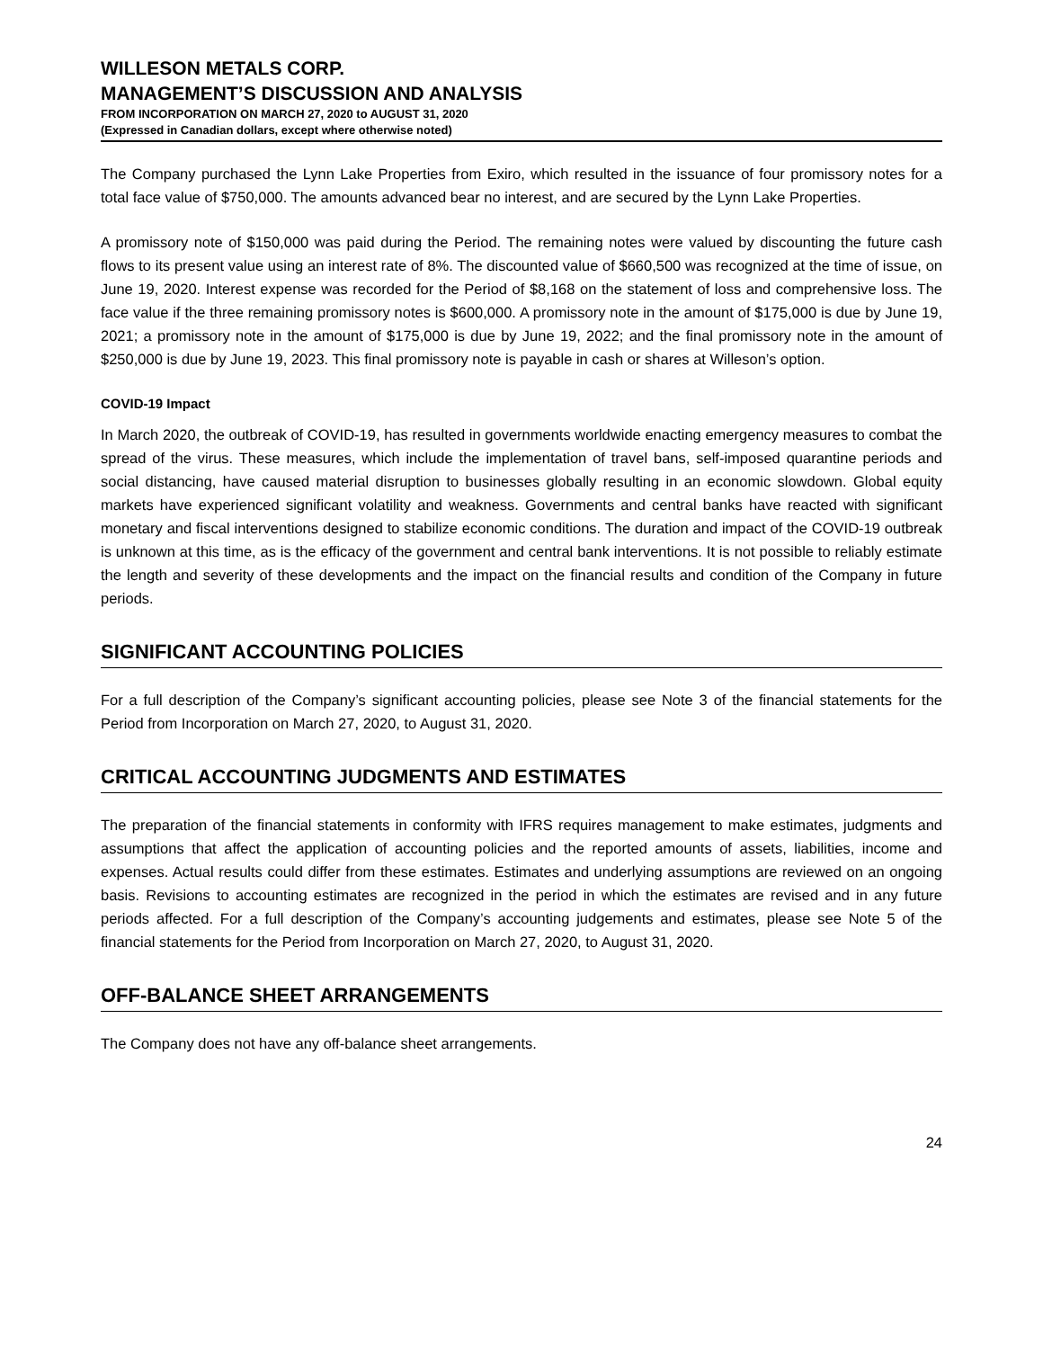WILLESON METALS CORP.
MANAGEMENT’S DISCUSSION AND ANALYSIS
FROM INCORPORATION ON MARCH 27, 2020 to AUGUST 31, 2020
(Expressed in Canadian dollars, except where otherwise noted)
The Company purchased the Lynn Lake Properties from Exiro, which resulted in the issuance of four promissory notes for a total face value of $750,000. The amounts advanced bear no interest, and are secured by the Lynn Lake Properties.
A promissory note of $150,000 was paid during the Period. The remaining notes were valued by discounting the future cash flows to its present value using an interest rate of 8%. The discounted value of $660,500 was recognized at the time of issue, on June 19, 2020. Interest expense was recorded for the Period of $8,168 on the statement of loss and comprehensive loss. The face value if the three remaining promissory notes is $600,000. A promissory note in the amount of $175,000 is due by June 19, 2021; a promissory note in the amount of $175,000 is due by June 19, 2022; and the final promissory note in the amount of $250,000 is due by June 19, 2023. This final promissory note is payable in cash or shares at Willeson’s option.
COVID-19 Impact
In March 2020, the outbreak of COVID-19, has resulted in governments worldwide enacting emergency measures to combat the spread of the virus. These measures, which include the implementation of travel bans, self-imposed quarantine periods and social distancing, have caused material disruption to businesses globally resulting in an economic slowdown. Global equity markets have experienced significant volatility and weakness. Governments and central banks have reacted with significant monetary and fiscal interventions designed to stabilize economic conditions. The duration and impact of the COVID-19 outbreak is unknown at this time, as is the efficacy of the government and central bank interventions. It is not possible to reliably estimate the length and severity of these developments and the impact on the financial results and condition of the Company in future periods.
SIGNIFICANT ACCOUNTING POLICIES
For a full description of the Company’s significant accounting policies, please see Note 3 of the financial statements for the Period from Incorporation on March 27, 2020, to August 31, 2020.
CRITICAL ACCOUNTING JUDGMENTS AND ESTIMATES
The preparation of the financial statements in conformity with IFRS requires management to make estimates, judgments and assumptions that affect the application of accounting policies and the reported amounts of assets, liabilities, income and expenses. Actual results could differ from these estimates. Estimates and underlying assumptions are reviewed on an ongoing basis. Revisions to accounting estimates are recognized in the period in which the estimates are revised and in any future periods affected. For a full description of the Company’s accounting judgements and estimates, please see Note 5 of the financial statements for the Period from Incorporation on March 27, 2020, to August 31, 2020.
OFF-BALANCE SHEET ARRANGEMENTS
The Company does not have any off-balance sheet arrangements.
24